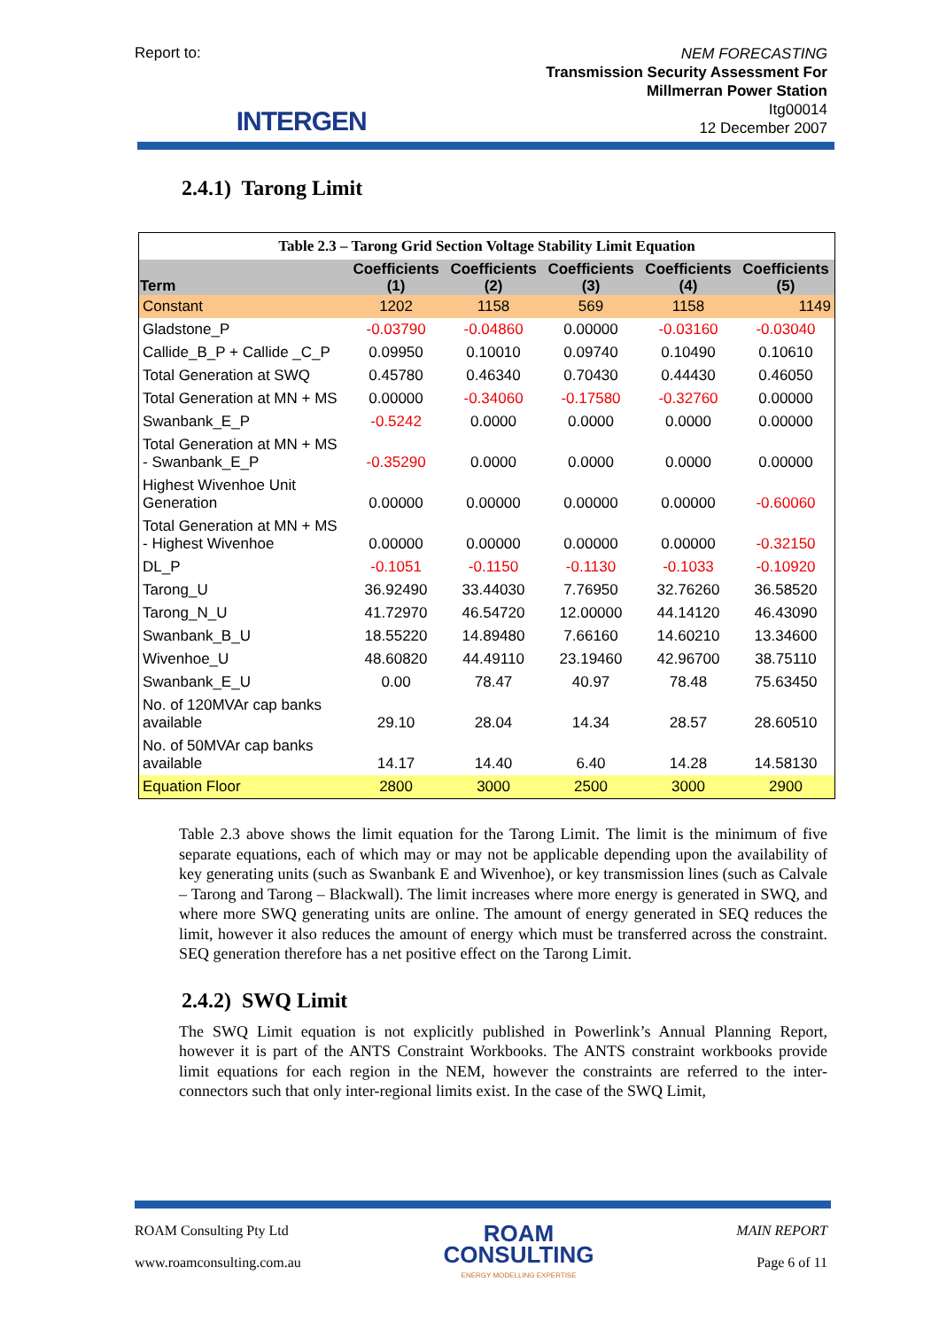Report to:
INTERGEN
NEM FORECASTING
Transmission Security Assessment For
Millmerran Power Station
Itg00014
12 December 2007
2.4.1) Tarong Limit
| Table 2.3 – Tarong Grid Section Voltage Stability Limit Equation | | | | | |
| Term | Coefficients (1) | Coefficients (2) | Coefficients (3) | Coefficients (4) | Coefficients (5) |
| Constant | 1202 | 1158 | 569 | 1158 | 1149 |
| Gladstone_P | -0.03790 | -0.04860 | 0.00000 | -0.03160 | -0.03040 |
| Callide_B_P + Callide _C_P | 0.09950 | 0.10010 | 0.09740 | 0.10490 | 0.10610 |
| Total Generation at SWQ | 0.45780 | 0.46340 | 0.70430 | 0.44430 | 0.46050 |
| Total Generation at MN + MS | 0.00000 | -0.34060 | -0.17580 | -0.32760 | 0.00000 |
| Swanbank_E_P | -0.5242 | 0.0000 | 0.0000 | 0.0000 | 0.00000 |
| Total Generation at MN + MS - Swanbank_E_P | -0.35290 | 0.0000 | 0.0000 | 0.0000 | 0.00000 |
| Highest Wivenhoe Unit Generation | 0.00000 | 0.00000 | 0.00000 | 0.00000 | -0.60060 |
| Total Generation at MN + MS - Highest Wivenhoe | 0.00000 | 0.00000 | 0.00000 | 0.00000 | -0.32150 |
| DL_P | -0.1051 | -0.1150 | -0.1130 | -0.1033 | -0.10920 |
| Tarong_U | 36.92490 | 33.44030 | 7.76950 | 32.76260 | 36.58520 |
| Tarong_N_U | 41.72970 | 46.54720 | 12.00000 | 44.14120 | 46.43090 |
| Swanbank_B_U | 18.55220 | 14.89480 | 7.66160 | 14.60210 | 13.34600 |
| Wivenhoe_U | 48.60820 | 44.49110 | 23.19460 | 42.96700 | 38.75110 |
| Swanbank_E_U | 0.00 | 78.47 | 40.97 | 78.48 | 75.63450 |
| No. of 120MVAr cap banks available | 29.10 | 28.04 | 14.34 | 28.57 | 28.60510 |
| No. of 50MVAr cap banks available | 14.17 | 14.40 | 6.40 | 14.28 | 14.58130 |
| Equation Floor | 2800 | 3000 | 2500 | 3000 | 2900 |
Table 2.3 above shows the limit equation for the Tarong Limit. The limit is the minimum of five separate equations, each of which may or may not be applicable depending upon the availability of key generating units (such as Swanbank E and Wivenhoe), or key transmission lines (such as Calvale – Tarong and Tarong – Blackwall). The limit increases where more energy is generated in SWQ, and where more SWQ generating units are online. The amount of energy generated in SEQ reduces the limit, however it also reduces the amount of energy which must be transferred across the constraint. SEQ generation therefore has a net positive effect on the Tarong Limit.
2.4.2) SWQ Limit
The SWQ Limit equation is not explicitly published in Powerlink’s Annual Planning Report, however it is part of the ANTS Constraint Workbooks. The ANTS constraint workbooks provide limit equations for each region in the NEM, however the constraints are referred to the inter-connectors such that only inter-regional limits exist. In the case of the SWQ Limit,
ROAM Consulting Pty Ltd
www.roamconsulting.com.au
ROAM
CONSULTING
ENERGY MODELLING EXPERTISE
MAIN REPORT
Page 6 of 11